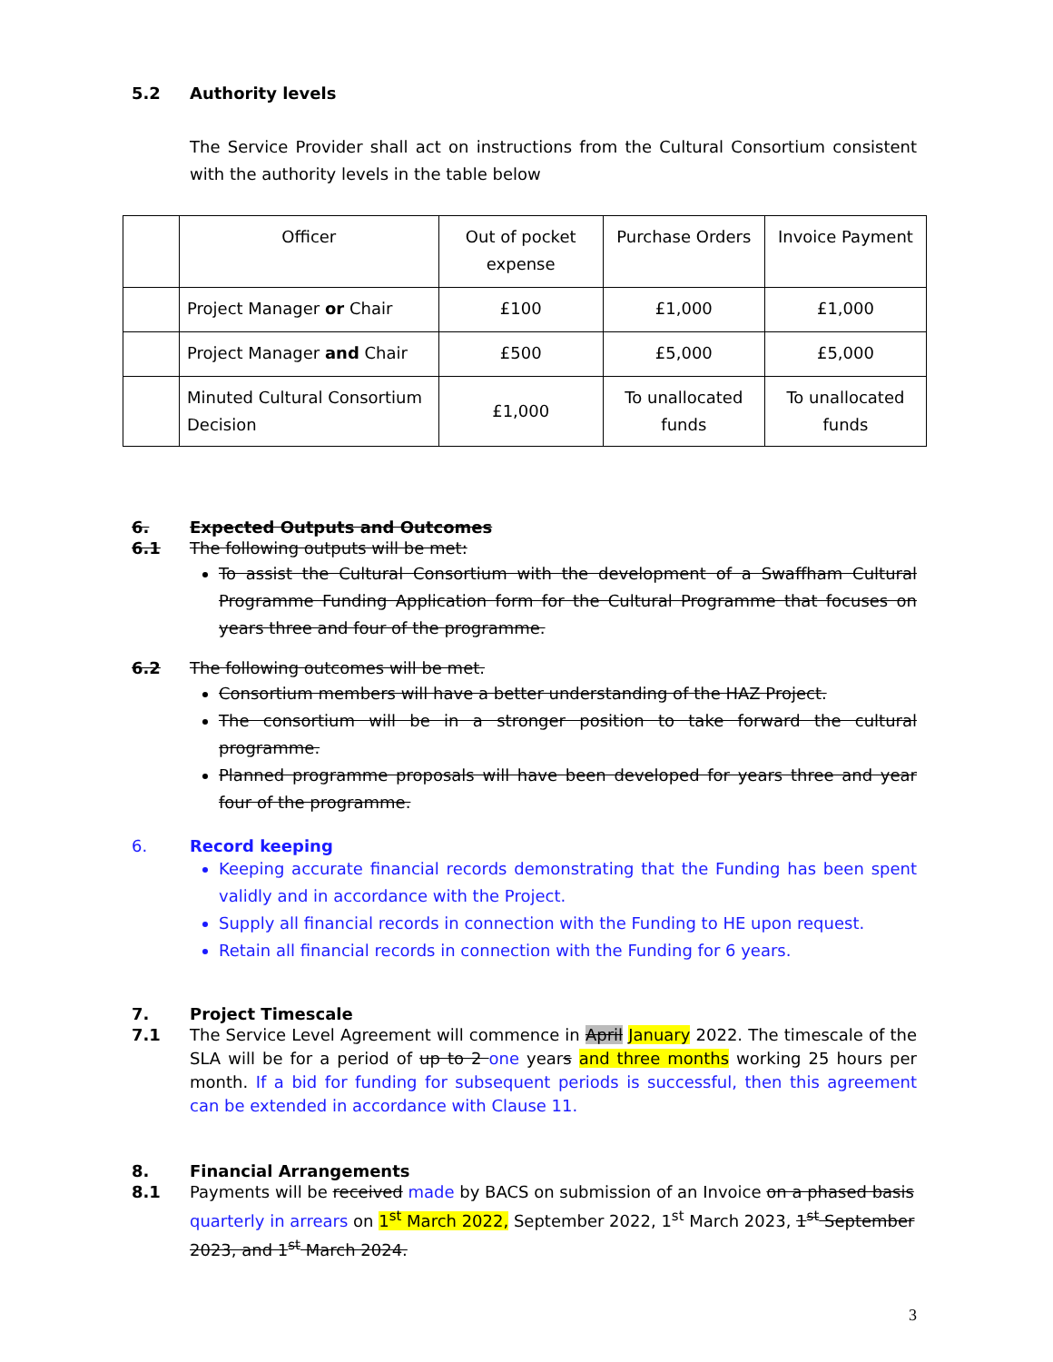5.2 Authority levels
The Service Provider shall act on instructions from the Cultural Consortium consistent with the authority levels in the table below
| | Officer | Out of pocket expense | Purchase Orders | Invoice Payment |
| | Project Manager or Chair | £100 | £1,000 | £1,000 |
| | Project Manager and Chair | £500 | £5,000 | £5,000 |
| | Minuted Cultural Consortium Decision | £1,000 | To unallocated funds | To unallocated funds |
6. Expected Outputs and Outcomes
6.1 The following outputs will be met:
To assist the Cultural Consortium with the development of a Swaffham Cultural Programme Funding Application form for the Cultural Programme that focuses on years three and four of the programme.
6.2 The following outcomes will be met.
Consortium members will have a better understanding of the HAZ Project.
The consortium will be in a stronger position to take forward the cultural programme.
Planned programme proposals will have been developed for years three and year four of the programme.
6. Record keeping
Keeping accurate financial records demonstrating that the Funding has been spent validly and in accordance with the Project.
Supply all financial records in connection with the Funding to HE upon request.
Retain all financial records in connection with the Funding for 6 years.
7. Project Timescale
7.1 The Service Level Agreement will commence in April January 2022. The timescale of the SLA will be for a period of up to 2 one years and three months working 25 hours per month. If a bid for funding for subsequent periods is successful, then this agreement can be extended in accordance with Clause 11.
8. Financial Arrangements
8.1 Payments will be received made by BACS on submission of an Invoice on a phased basis quarterly in arrears on 1<sup>st</sup> March 2022, September 2022, 1<sup>st</sup> March 2023, 1<sup>st</sup> September 2023, and 1<sup>st</sup> March 2024.
3